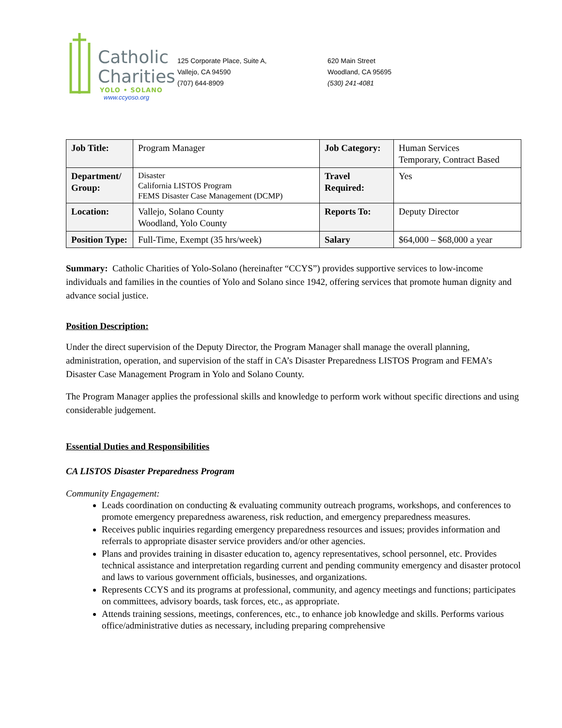Catholic
Charities
YOLO • SOLANO
www.ccyoso.org
125 Corporate Place, Suite A,
Vallejo, CA 94590
(707) 644-8909
620 Main Street
Woodland, CA 95695
(530) 241-4081
| Job Title: | Program Manager | Job Category: | Human Services Temporary, Contract Based |
| Department/ Group: | Disaster California LISTOS Program FEMS Disaster Case Management (DCMP) | Travel Required: | Yes |
| Location: | Vallejo, Solano County Woodland, Yolo County | Reports To: | Deputy Director |
| Position Type: | Full-Time, Exempt (35 hrs/week) | Salary | $64,000 – $68,000 a year |
Summary: Catholic Charities of Yolo-Solano (hereinafter “CCYS”) provides supportive services to low-income individuals and families in the counties of Yolo and Solano since 1942, offering services that promote human dignity and advance social justice.
Position Description:
Under the direct supervision of the Deputy Director, the Program Manager shall manage the overall planning, administration, operation, and supervision of the staff in CA’s Disaster Preparedness LISTOS Program and FEMA’s Disaster Case Management Program in Yolo and Solano County.
The Program Manager applies the professional skills and knowledge to perform work without specific directions and using considerable judgement.
Essential Duties and Responsibilities
CA LISTOS Disaster Preparedness Program
Community Engagement:
Leads coordination on conducting & evaluating community outreach programs, workshops, and conferences to promote emergency preparedness awareness, risk reduction, and emergency preparedness measures.
Receives public inquiries regarding emergency preparedness resources and issues; provides information and referrals to appropriate disaster service providers and/or other agencies.
Plans and provides training in disaster education to, agency representatives, school personnel, etc. Provides technical assistance and interpretation regarding current and pending community emergency and disaster protocol and laws to various government officials, businesses, and organizations.
Represents CCYS and its programs at professional, community, and agency meetings and functions; participates on committees, advisory boards, task forces, etc., as appropriate.
Attends training sessions, meetings, conferences, etc., to enhance job knowledge and skills. Performs various office/administrative duties as necessary, including preparing comprehensive